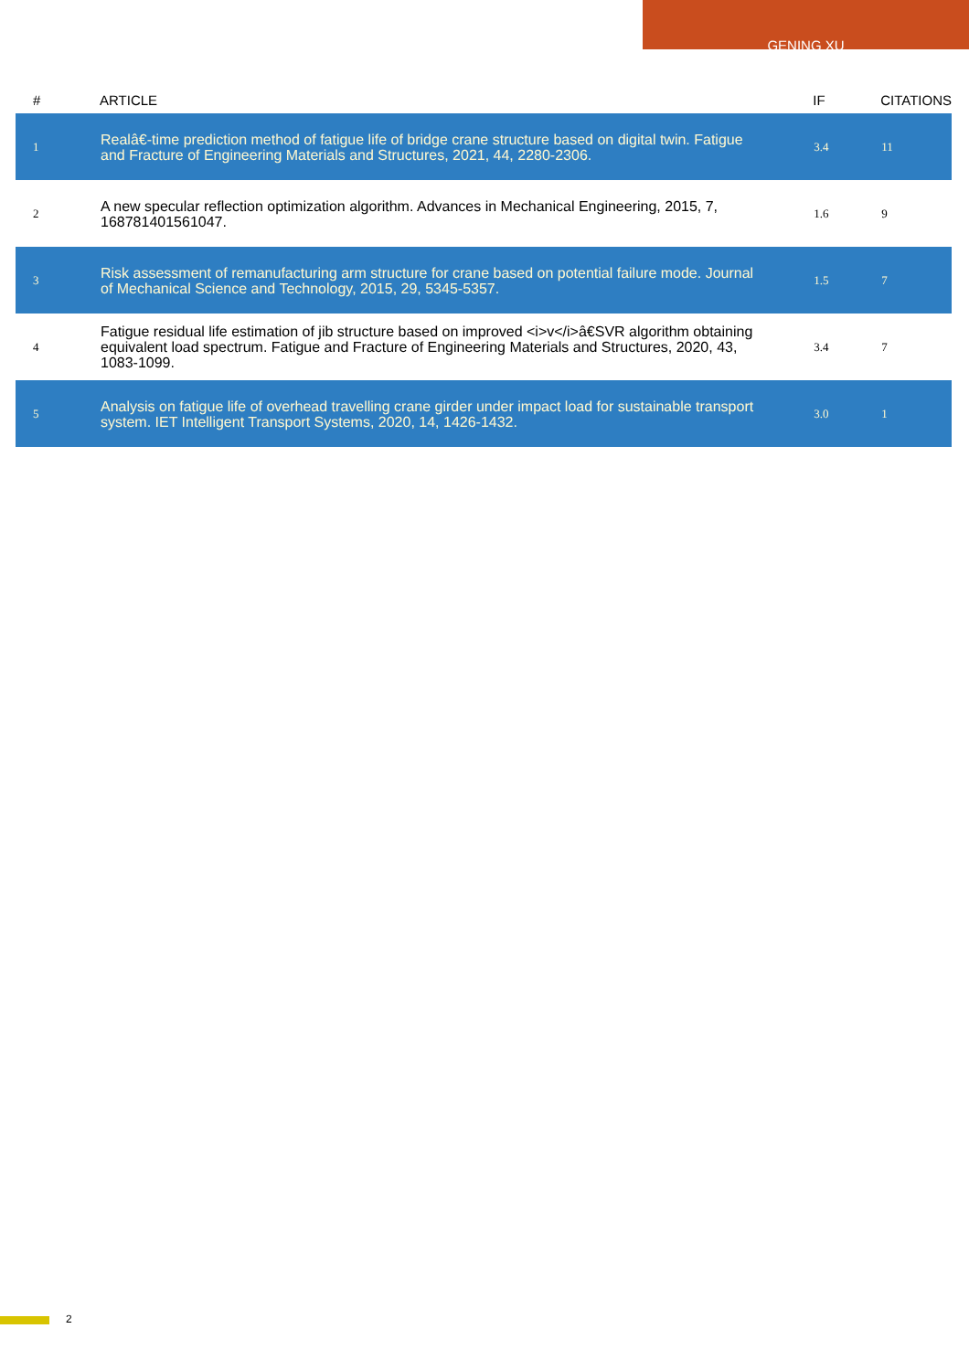GENING XU
| # | ARTICLE | IF | CITATIONS |
| --- | --- | --- | --- |
| 1 | Realâ€‐time prediction method of fatigue life of bridge crane structure based on digital twin. Fatigue and Fracture of Engineering Materials and Structures, 2021, 44, 2280-2306. | 3.4 | 11 |
| 2 | A new specular reflection optimization algorithm. Advances in Mechanical Engineering, 2015, 7, 168781401561047. | 1.6 | 9 |
| 3 | Risk assessment of remanufacturing arm structure for crane based on potential failure mode. Journal of Mechanical Science and Technology, 2015, 29, 5345-5357. | 1.5 | 7 |
| 4 | Fatigue residual life estimation of jib structure based on improved <i>v</i>â€SVR algorithm obtaining equivalent load spectrum. Fatigue and Fracture of Engineering Materials and Structures, 2020, 43, 1083-1099. | 3.4 | 7 |
| 5 | Analysis on fatigue life of overhead travelling crane girder under impact load for sustainable transport system. IET Intelligent Transport Systems, 2020, 14, 1426-1432. | 3.0 | 1 |
2